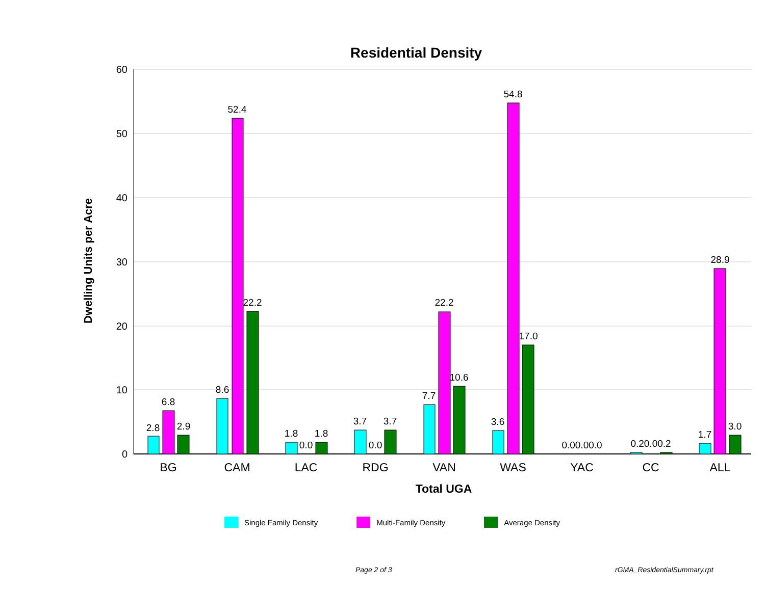Residential Density
60
50
40
30
20
10
0
Dwelling Units per Acre
2.8
6.8
2.9
8.6
52.4
22.2
1.8
0.0
1.8
3.7
0.0
3.7
7.7
22.2
10.6
3.6
54.8
17.0
0.00.00.0
0.20.00.2
1.7
28.9
3.0
BG
CAM
LAC
RDG
VAN
WAS
YAC
CC
ALL
Total UGA
Single Family Density Multi-Family Density Average Density
Page 2 of 3 rGMA_ResidentialSummary.rpt